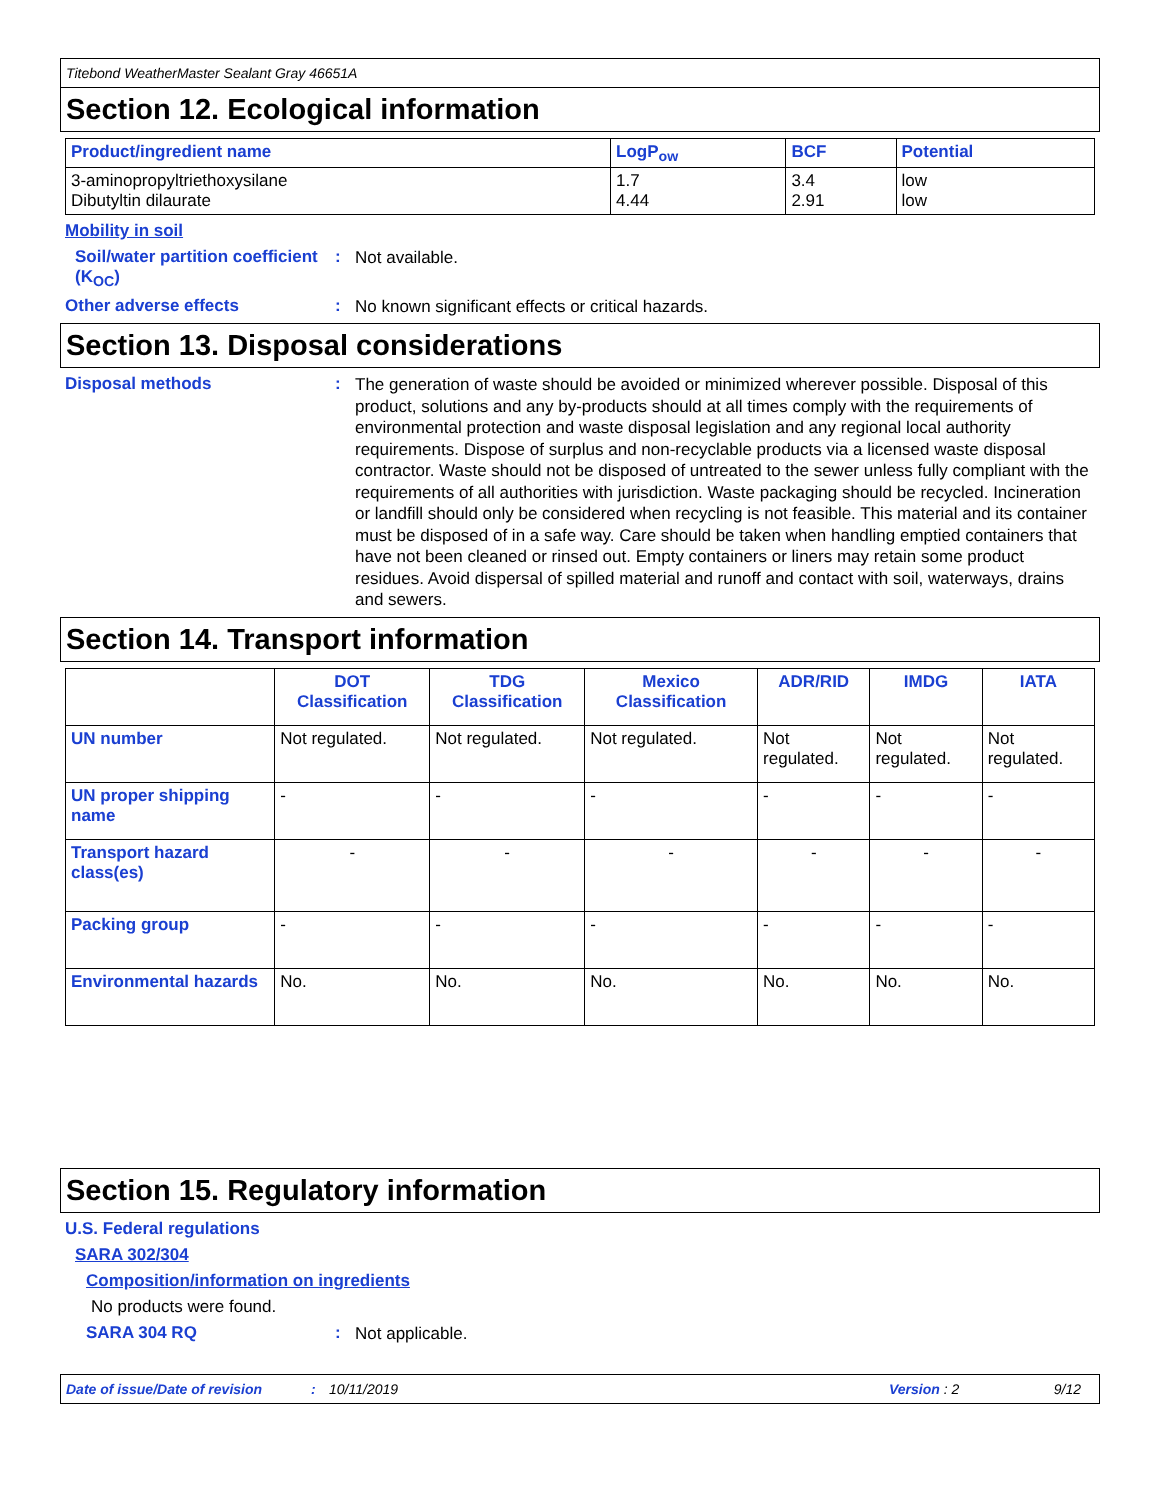Titebond WeatherMaster Sealant Gray 46651A
Section 12. Ecological information
| Product/ingredient name | LogP<sub>ow</sub> | BCF | Potential |
| --- | --- | --- | --- |
| 3-aminopropyltriethoxysilane Dibutyltin dilaurate | 1.7 4.44 | 3.4 2.91 | low low |
Mobility in soil
Soil/water partition coefficient (K<sub>OC</sub>)
:
Not available.
Other adverse effects :
No known significant effects or critical hazards.
Section 13. Disposal considerations
Disposal methods :
The generation of waste should be avoided or minimized wherever possible. Disposal of this product, solutions and any by-products should at all times comply with the requirements of environmental protection and waste disposal legislation and any regional local authority requirements. Dispose of surplus and non-recyclable products via a licensed waste disposal contractor. Waste should not be disposed of untreated to the sewer unless fully compliant with the requirements of all authorities with jurisdiction. Waste packaging should be recycled. Incineration or landfill should only be considered when recycling is not feasible. This material and its container must be disposed of in a safe way. Care should be taken when handling emptied containers that have not been cleaned or rinsed out. Empty containers or liners may retain some product residues. Avoid dispersal of spilled material and runoff and contact with soil, waterways, drains and sewers.
Section 14. Transport information
| | DOT Classification | TDG Classification | Mexico Classification | ADR/RID | IMDG | IATA |
| --- | --- | --- | --- | --- | --- | --- |
| UN number | Not regulated. | Not regulated. | Not regulated. | Not regulated. | Not regulated. | Not regulated. |
| UN proper shipping name | - | - | - | - | - | - |
| Transport hazard class(es) | - | - | - | - | - | - |
| Packing group | - | - | - | - | - | - |
| Environmental hazards | No. | No. | No. | No. | No. | No. |
Section 15. Regulatory information
U.S. Federal regulations
SARA 302/304
Composition/information on ingredients
No products were found.
SARA 304 RQ :
Not applicable.
Date of issue/Date of revision: 10/11/2019 Version : 2 9/12